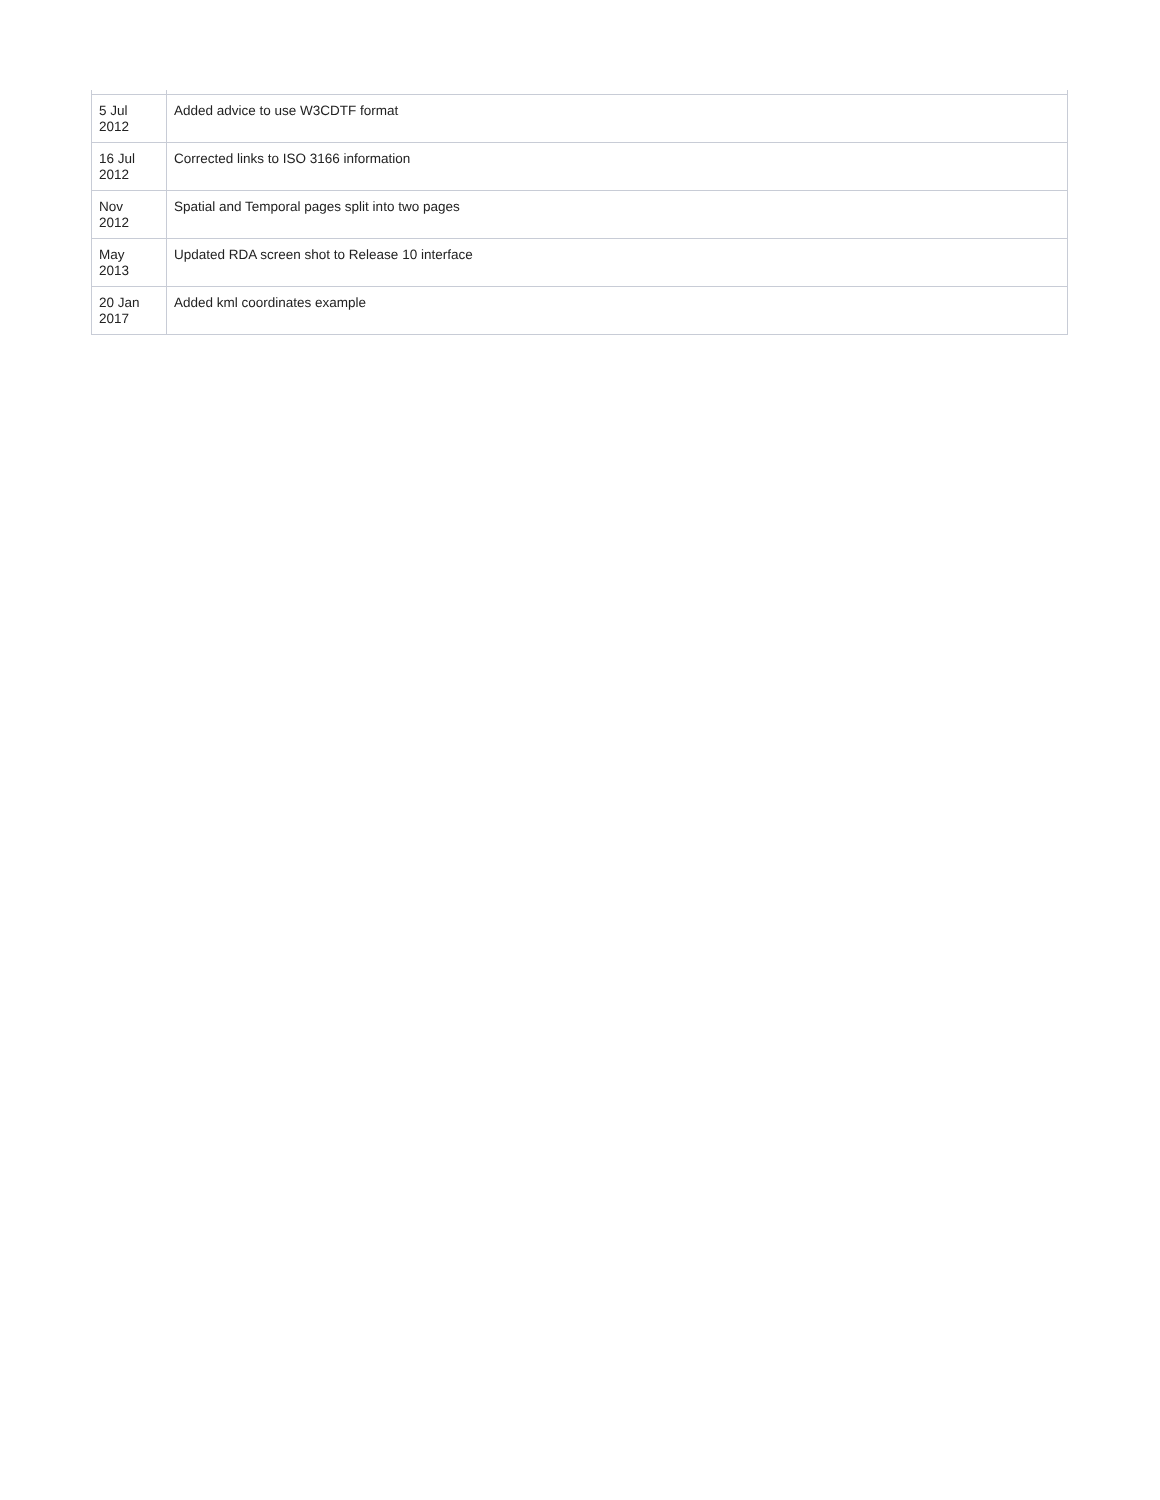| 5 Jul 2012 | Added advice to use W3CDTF format |
| 16 Jul 2012 | Corrected links to ISO 3166 information |
| Nov 2012 | Spatial and Temporal pages split into two pages |
| May 2013 | Updated RDA screen shot to Release 10 interface |
| 20 Jan 2017 | Added kml coordinates example |